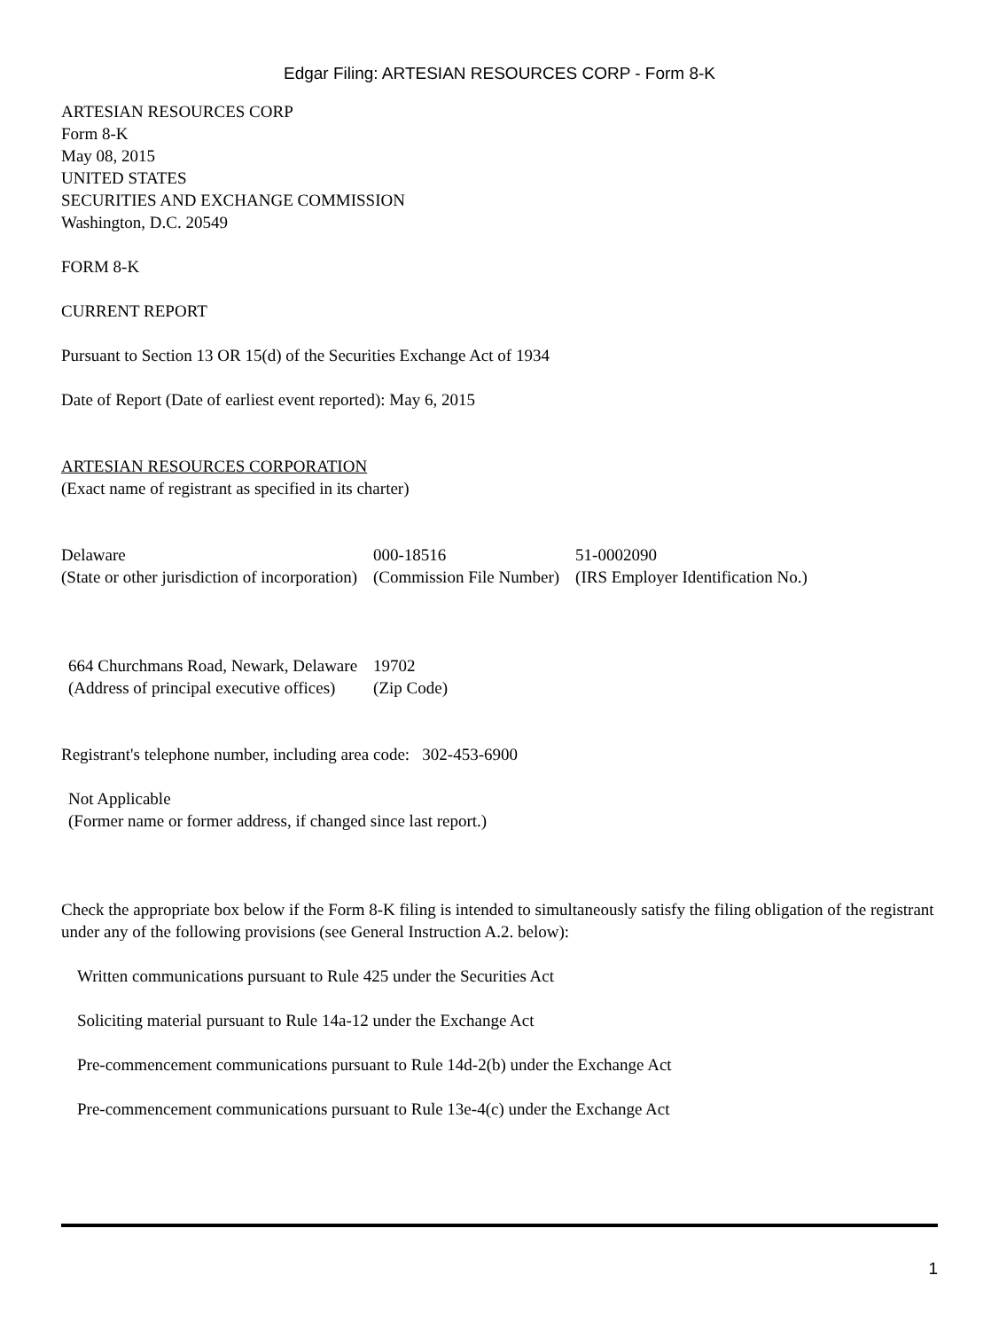Edgar Filing: ARTESIAN RESOURCES CORP - Form 8-K
ARTESIAN RESOURCES CORP
Form 8-K
May 08, 2015
UNITED STATES
SECURITIES AND EXCHANGE COMMISSION
Washington, D.C. 20549
FORM 8-K
CURRENT REPORT
Pursuant to Section 13 OR 15(d) of the Securities Exchange Act of 1934
Date of Report (Date of earliest event reported): May 6, 2015
ARTESIAN RESOURCES CORPORATION
(Exact name of registrant as specified in its charter)
| Delaware | 000-18516 | 51-0002090 |
| (State or other jurisdiction of incorporation) | (Commission File Number) | (IRS Employer Identification No.) |
| 664 Churchmans Road, Newark, Delaware | 19702 |
| (Address of principal executive offices) | (Zip Code) |
Registrant's telephone number, including area code: 302-453-6900
Not Applicable
(Former name or former address, if changed since last report.)
Check the appropriate box below if the Form 8-K filing is intended to simultaneously satisfy the filing obligation of the registrant under any of the following provisions (see General Instruction A.2. below):
Written communications pursuant to Rule 425 under the Securities Act
Soliciting material pursuant to Rule 14a-12 under the Exchange Act
Pre-commencement communications pursuant to Rule 14d-2(b) under the Exchange Act
Pre-commencement communications pursuant to Rule 13e-4(c) under the Exchange Act
1